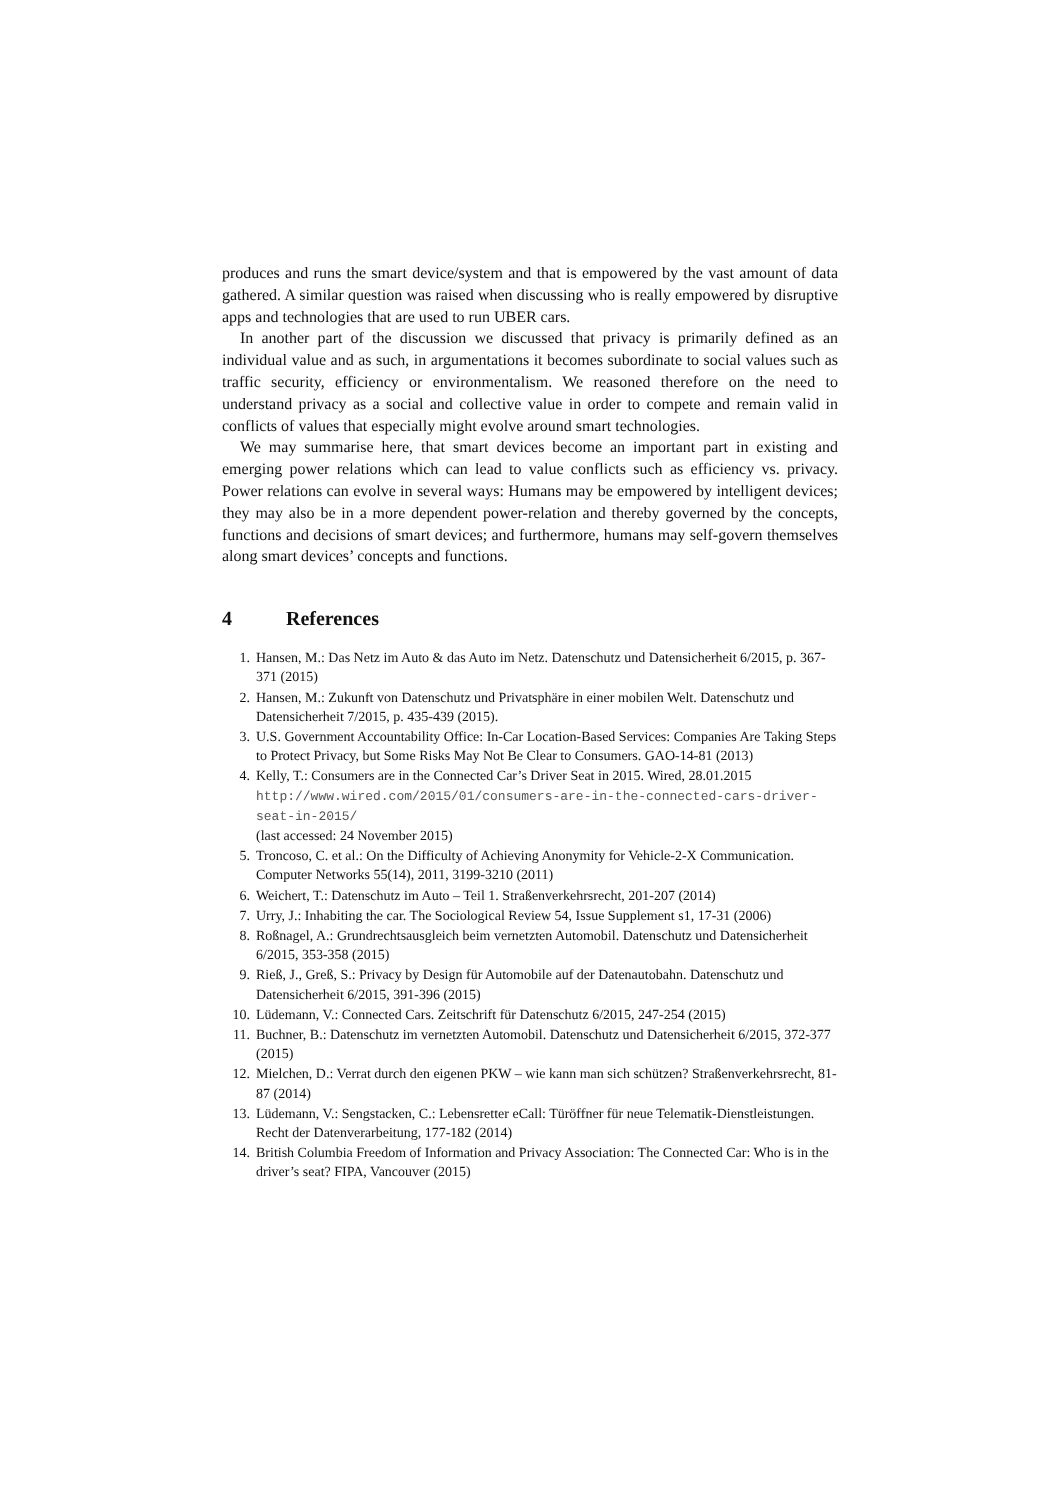produces and runs the smart device/system and that is empowered by the vast amount of data gathered. A similar question was raised when discussing who is really empowered by disruptive apps and technologies that are used to run UBER cars.
In another part of the discussion we discussed that privacy is primarily defined as an individual value and as such, in argumentations it becomes subordinate to social values such as traffic security, efficiency or environmentalism. We reasoned therefore on the need to understand privacy as a social and collective value in order to compete and remain valid in conflicts of values that especially might evolve around smart technologies.
We may summarise here, that smart devices become an important part in existing and emerging power relations which can lead to value conflicts such as efficiency vs. privacy. Power relations can evolve in several ways: Humans may be empowered by intelligent devices; they may also be in a more dependent power-relation and thereby governed by the concepts, functions and decisions of smart devices; and furthermore, humans may self-govern themselves along smart devices’ concepts and functions.
4 References
1. Hansen, M.: Das Netz im Auto & das Auto im Netz. Datenschutz und Datensicherheit 6/2015, p. 367-371 (2015)
2. Hansen, M.: Zukunft von Datenschutz und Privatsphäre in einer mobilen Welt. Datenschutz und Datensicherheit 7/2015, p. 435-439 (2015).
3. U.S. Government Accountability Office: In-Car Location-Based Services: Companies Are Taking Steps to Protect Privacy, but Some Risks May Not Be Clear to Consumers. GAO-14-81 (2013)
4. Kelly, T.: Consumers are in the Connected Car’s Driver Seat in 2015. Wired, 28.01.2015 http://www.wired.com/2015/01/consumers-are-in-the-connected-cars-driver-seat-in-2015/
(last accessed: 24 November 2015)
5. Troncoso, C. et al.: On the Difficulty of Achieving Anonymity for Vehicle-2-X Communication. Computer Networks 55(14), 2011, 3199-3210 (2011)
6. Weichert, T.: Datenschutz im Auto – Teil 1. Straßenverkehrsrecht, 201-207 (2014)
7. Urry, J.: Inhabiting the car. The Sociological Review 54, Issue Supplement s1, 17-31 (2006)
8. Roßnagel, A.: Grundrechtsausgleich beim vernetzten Automobil. Datenschutz und Datensicherheit 6/2015, 353-358 (2015)
9. Rieß, J., Greß, S.: Privacy by Design für Automobile auf der Datenautobahn. Datenschutz und Datensicherheit 6/2015, 391-396 (2015)
10. Lüdemann, V.: Connected Cars. Zeitschrift für Datenschutz 6/2015, 247-254 (2015)
11. Buchner, B.: Datenschutz im vernetzten Automobil. Datenschutz und Datensicherheit 6/2015, 372-377 (2015)
12. Mielchen, D.: Verrat durch den eigenen PKW – wie kann man sich schützen? Straßenverkehrsrecht, 81-87 (2014)
13. Lüdemann, V.: Sengstacken, C.: Lebensretter eCall: Türöffner für neue Telematik-Dienstleistungen. Recht der Datenverarbeitung, 177-182 (2014)
14. British Columbia Freedom of Information and Privacy Association: The Connected Car: Who is in the driver’s seat? FIPA, Vancouver (2015)